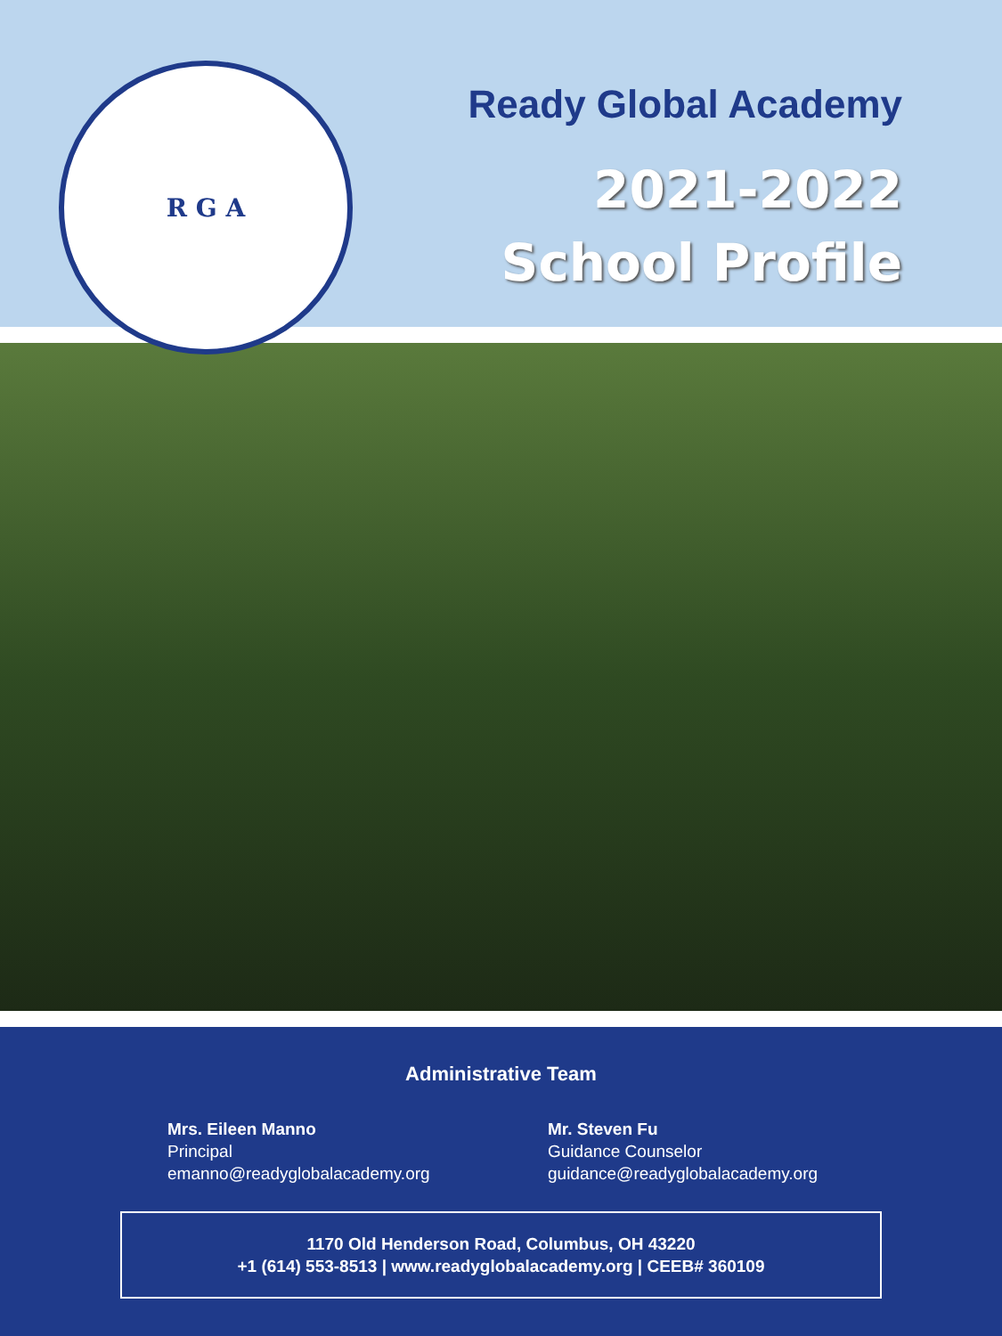R G A
Ready Global Academy
2021-2022
School Profile
Administrative Team
Mrs. Eileen Manno
Principal
emanno@readyglobalacademy.org
Mr. Steven Fu
Guidance Counselor
guidance@readyglobalacademy.org
1170 Old Henderson Road, Columbus, OH 43220
+1 (614) 553-8513 | www.readyglobalacademy.org | CEEB# 360109